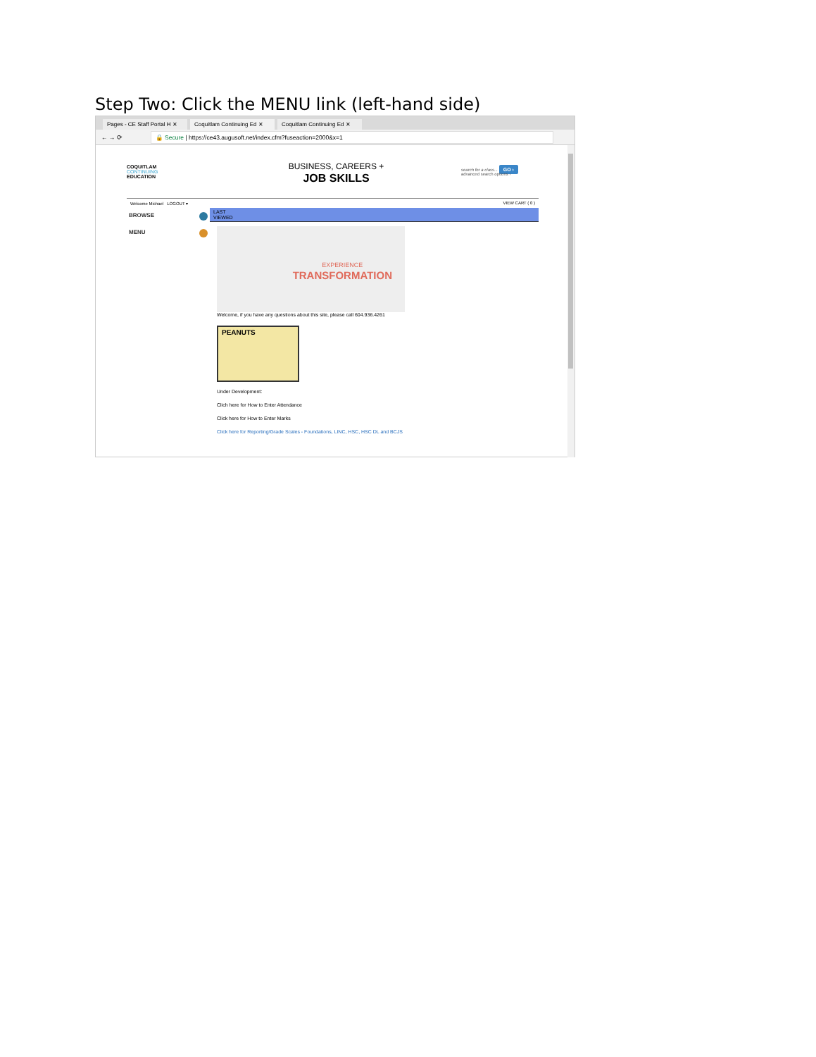Step Two: Click the MENU link (left-hand side)
Pages - CE Staff Portal H ✕
Coquitlam Continuing Ed ✕
Coquitlam Continuing Ed ✕
← → ⟳
🔒 Secure | https://ce43.augusoft.net/index.cfm?fuseaction=2000&x=1
COQUITLAM
CONTINUING
EDUCATION
BUSINESS, CAREERS +
JOB SKILLS
search for a class... GO ›
advanced search options ›
Welcome Michael LOGOUT ▾ VIEW CART ( 0 )
BROWSE
MENU
LAST
VIEWED
EXPERIENCE
TRANSFORMATION
Welcome, if you have any questions about this site, please call 604.936.4261
PEANUTS
Under Development:
Clich here for How to Enter Attendance
Click here for How to Enter Marks
Click here for Reporting/Grade Scales - Foundations, LINC, HSC, HSC DL and BCJS